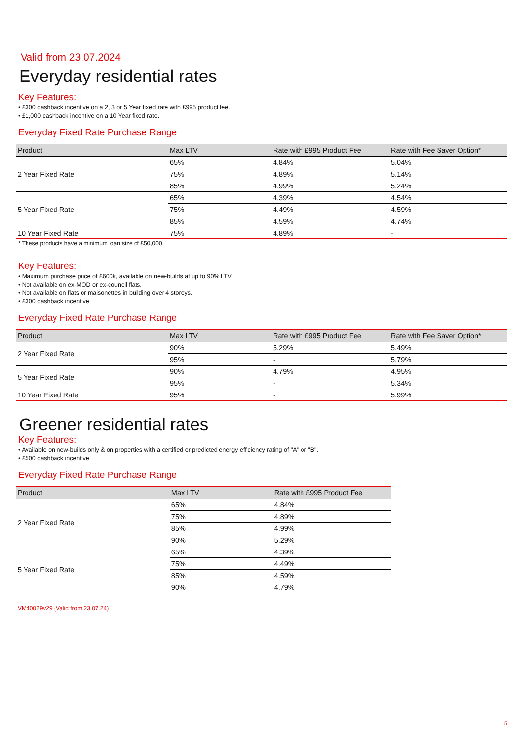Valid from 23.07.2024
Everyday residential rates
Key Features:
• £300 cashback incentive on a 2, 3 or 5 Year fixed rate with £995 product fee.
• £1,000 cashback incentive on a 10 Year fixed rate.
Everyday Fixed Rate Purchase Range
| Product | Max LTV | Rate with £995 Product Fee | Rate with Fee Saver Option* |
| --- | --- | --- | --- |
| 2 Year Fixed Rate | 65% | 4.84% | 5.04% |
| | 75% | 4.89% | 5.14% |
| | 85% | 4.99% | 5.24% |
| 5 Year Fixed Rate | 65% | 4.39% | 4.54% |
| | 75% | 4.49% | 4.59% |
| | 85% | 4.59% | 4.74% |
| 10 Year Fixed Rate | 75% | 4.89% | - |
* These products have a minimum loan size of £50,000.
Key Features:
• Maximum purchase price of £600k, available on new-builds at up to 90% LTV.
• Not available on ex-MOD or ex-council flats.
• Not available on flats or maisonettes in building over 4 storeys.
• £300 cashback incentive.
Everyday Fixed Rate Purchase Range
| Product | Max LTV | Rate with £995 Product Fee | Rate with Fee Saver Option* |
| --- | --- | --- | --- |
| 2 Year Fixed Rate | 90% | 5.29% | 5.49% |
| | 95% | - | 5.79% |
| 5 Year Fixed Rate | 90% | 4.79% | 4.95% |
| | 95% | - | 5.34% |
| 10 Year Fixed Rate | 95% | - | 5.99% |
Greener residential rates
Key Features:
• Available on new-builds only & on properties with a certified or predicted energy efficiency rating of "A" or "B".
• £500 cashback incentive.
Everyday Fixed Rate Purchase Range
| Product | Max LTV | Rate with £995 Product Fee |
| --- | --- | --- |
| 2 Year Fixed Rate | 65% | 4.84% |
| | 75% | 4.89% |
| | 85% | 4.99% |
| | 90% | 5.29% |
| 5 Year Fixed Rate | 65% | 4.39% |
| | 75% | 4.49% |
| | 85% | 4.59% |
| | 90% | 4.79% |
VM40029v29 (Valid from 23.07.24)
5